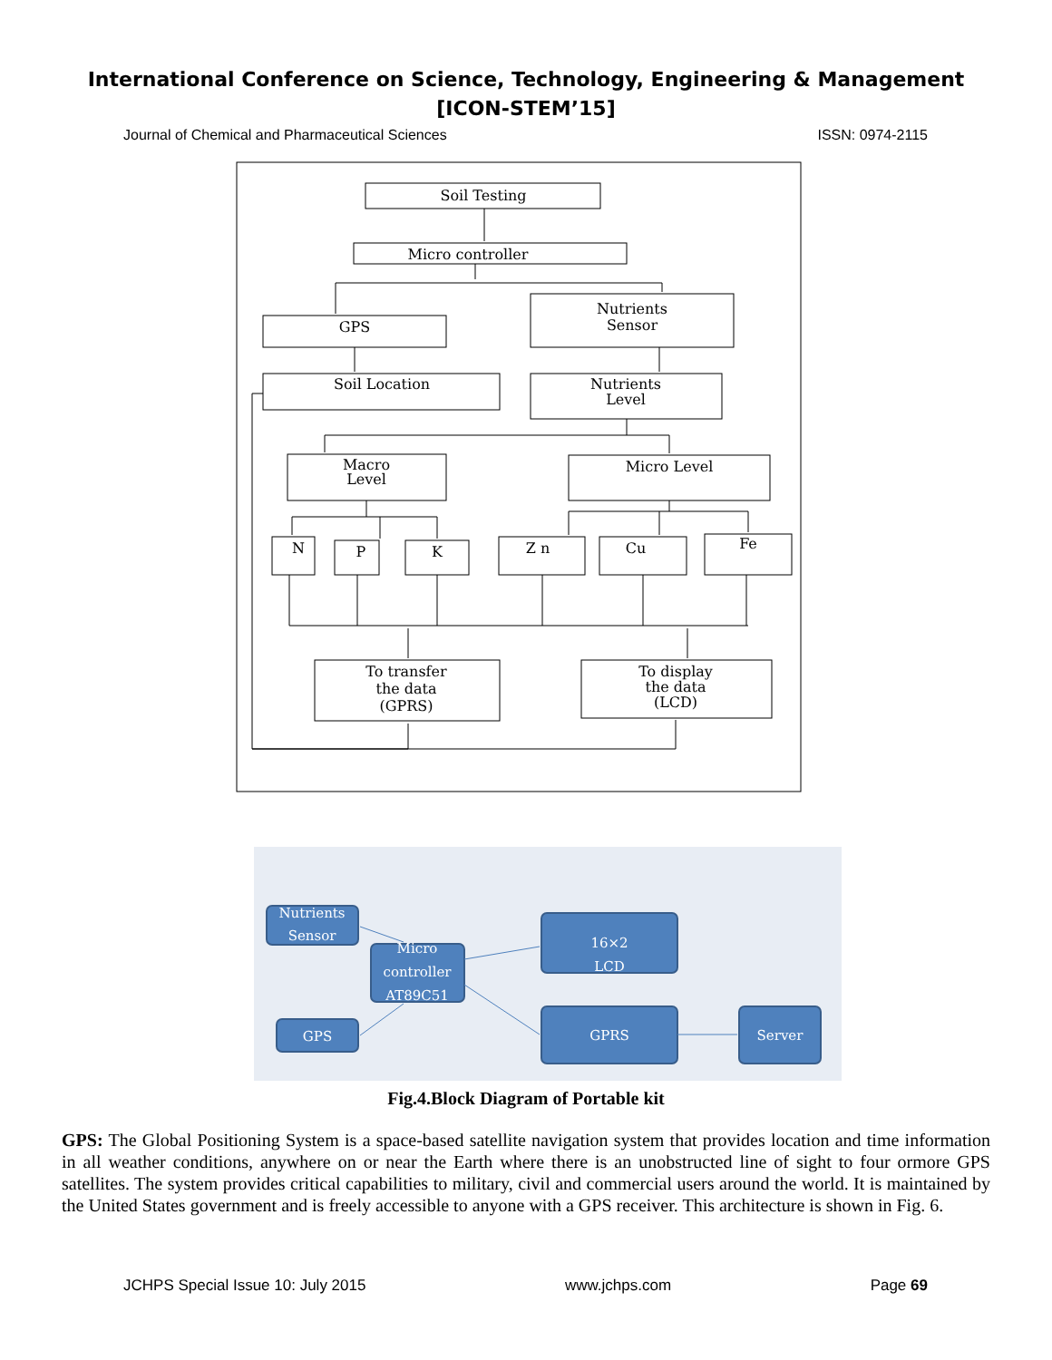International Conference on Science, Technology, Engineering & Management
[ICON-STEM’15]
Journal of Chemical and Pharmaceutical Sciences ISSN: 0974-2115
Soil Testing
Micro controller
GPS
Nutrients
Sensor
Soil Location
Nutrients
Level
Macro
Level
Micro Level
N
P
K
Z n
Cu
Fe
To transfer
the data
(GPRS)
To display
the data
(LCD)
Nutrients
Sensor
Micro
controller
AT89C51
GPS
16×2
LCD
GPRS
Server
Fig.4.Block Diagram of Portable kit
GPS: The Global Positioning System is a space-based satellite navigation system that provides location and time information in all weather conditions, anywhere on or near the Earth where there is an unobstructed line of sight to four ormore GPS satellites. The system provides critical capabilities to military, civil and commercial users around the world. It is maintained by the United States government and is freely accessible to anyone with a GPS receiver. This architecture is shown in Fig. 6.
JCHPS Special Issue 10: July 2015 www.jchps.com Page 69